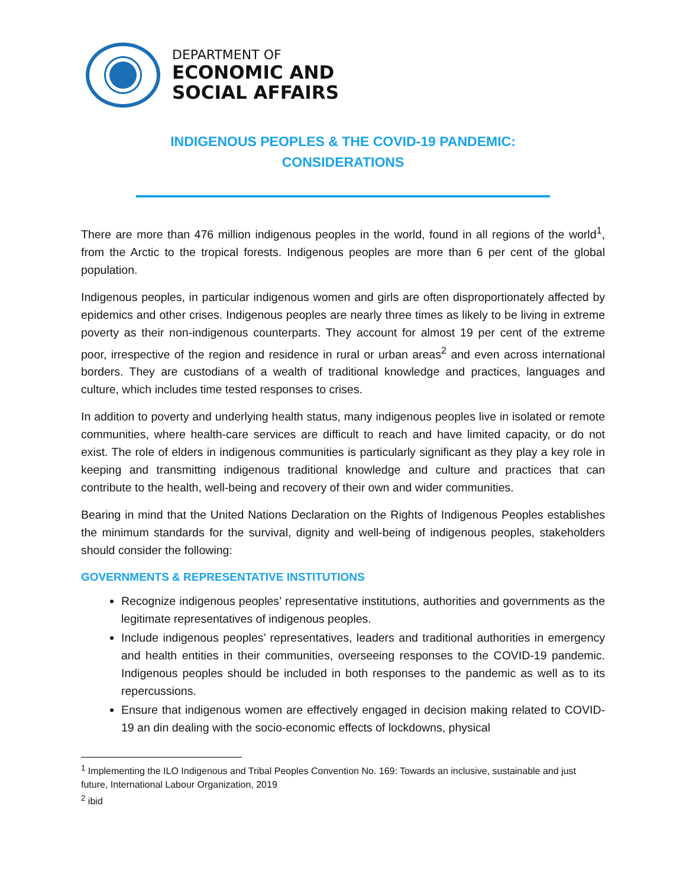DEPARTMENT OF
ECONOMIC AND
SOCIAL AFFAIRS
INDIGENOUS PEOPLES & THE COVID-19 PANDEMIC:
CONSIDERATIONS
There are more than 476 million indigenous peoples in the world, found in all regions of the world<sup>1</sup>, from the Arctic to the tropical forests. Indigenous peoples are more than 6 per cent of the global population.
Indigenous peoples, in particular indigenous women and girls are often disproportionately affected by epidemics and other crises. Indigenous peoples are nearly three times as likely to be living in extreme poverty as their non-indigenous counterparts. They account for almost 19 per cent of the extreme poor, irrespective of the region and residence in rural or urban areas<sup>2</sup> and even across international borders. They are custodians of a wealth of traditional knowledge and practices, languages and culture, which includes time tested responses to crises.
In addition to poverty and underlying health status, many indigenous peoples live in isolated or remote communities, where health-care services are difficult to reach and have limited capacity, or do not exist. The role of elders in indigenous communities is particularly significant as they play a key role in keeping and transmitting indigenous traditional knowledge and culture and practices that can contribute to the health, well-being and recovery of their own and wider communities.
Bearing in mind that the United Nations Declaration on the Rights of Indigenous Peoples establishes the minimum standards for the survival, dignity and well-being of indigenous peoples, stakeholders should consider the following:
GOVERNMENTS & REPRESENTATIVE INSTITUTIONS
Recognize indigenous peoples’ representative institutions, authorities and governments as the legitimate representatives of indigenous peoples.
Include indigenous peoples’ representatives, leaders and traditional authorities in emergency and health entities in their communities, overseeing responses to the COVID-19 pandemic. Indigenous peoples should be included in both responses to the pandemic as well as to its repercussions.
Ensure that indigenous women are effectively engaged in decision making related to COVID-19 an din dealing with the socio-economic effects of lockdowns, physical
<sup>1</sup> Implementing the ILO Indigenous and Tribal Peoples Convention No. 169: Towards an inclusive, sustainable and just future, International Labour Organization, 2019
<sup>2</sup> ibid